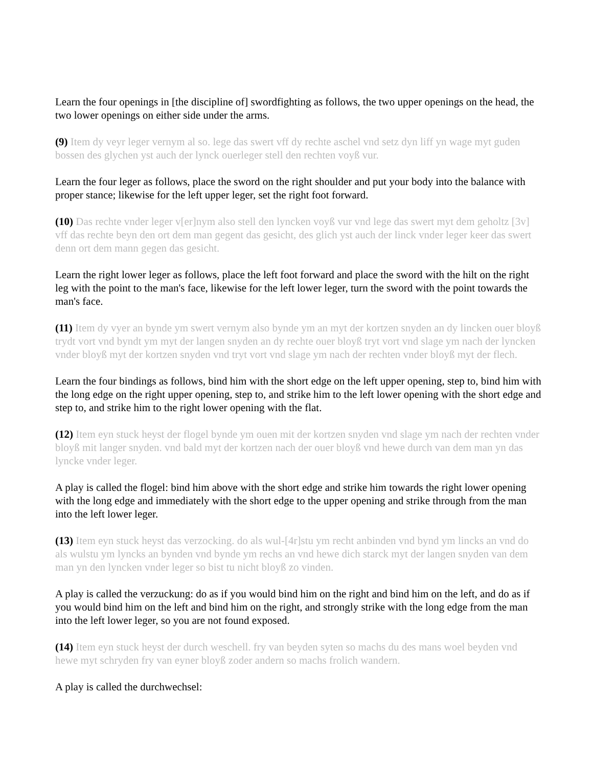Learn the four openings in [the discipline of] swordfighting as follows, the two upper openings on the head, the two lower openings on either side under the arms.
(9) Item dy veyr leger vernym al so. lege das swert vff dy rechte aschel vnd setz dyn liff yn wage myt guden bossen des glychen yst auch der lynck ouerleger stell den rechten voyß vur.
Learn the four leger as follows, place the sword on the right shoulder and put your body into the balance with proper stance; likewise for the left upper leger, set the right foot forward.
(10) Das rechte vnder leger v[er]nym also stell den lyncken voyß vur vnd lege das swert myt dem geholtz [3v] vff das rechte beyn den ort dem man gegent das gesicht, des glich yst auch der linck vnder leger keer das swert denn ort dem mann gegen das gesicht.
Learn the right lower leger as follows, place the left foot forward and place the sword with the hilt on the right leg with the point to the man's face, likewise for the left lower leger, turn the sword with the point towards the man's face.
(11) Item dy vyer an bynde ym swert vernym also bynde ym an myt der kortzen snyden an dy lincken ouer bloyß trydt vort vnd byndt ym myt der langen snyden an dy rechte ouer bloyß tryt vort vnd slage ym nach der lyncken vnder bloyß myt der kortzen snyden vnd tryt vort vnd slage ym nach der rechten vnder bloyß myt der flech.
Learn the four bindings as follows, bind him with the short edge on the left upper opening, step to, bind him with the long edge on the right upper opening, step to, and strike him to the left lower opening with the short edge and step to, and strike him to the right lower opening with the flat.
(12) Item eyn stuck heyst der flogel bynde ym ouen mit der kortzen snyden vnd slage ym nach der rechten vnder bloyß mit langer snyden. vnd bald myt der kortzen nach der ouer bloyß vnd hewe durch van dem man yn das lyncke vnder leger.
A play is called the flogel: bind him above with the short edge and strike him towards the right lower opening with the long edge and immediately with the short edge to the upper opening and strike through from the man into the left lower leger.
(13) Item eyn stuck heyst das verzocking. do als wul-[4r]stu ym recht anbinden vnd bynd ym lincks an vnd do als wulstu ym lyncks an bynden vnd bynde ym rechs an vnd hewe dich starck myt der langen snyden van dem man yn den lyncken vnder leger so bist tu nicht bloyß zo vinden.
A play is called the verzuckung: do as if you would bind him on the right and bind him on the left, and do as if you would bind him on the left and bind him on the right, and strongly strike with the long edge from the man into the left lower leger, so you are not found exposed.
(14) Item eyn stuck heyst der durch weschell. fry van beyden syten so machs du des mans woel beyden vnd hewe myt schryden fry van eyner bloyß zoder andern so machs frolich wandern.
A play is called the durchwechsel: